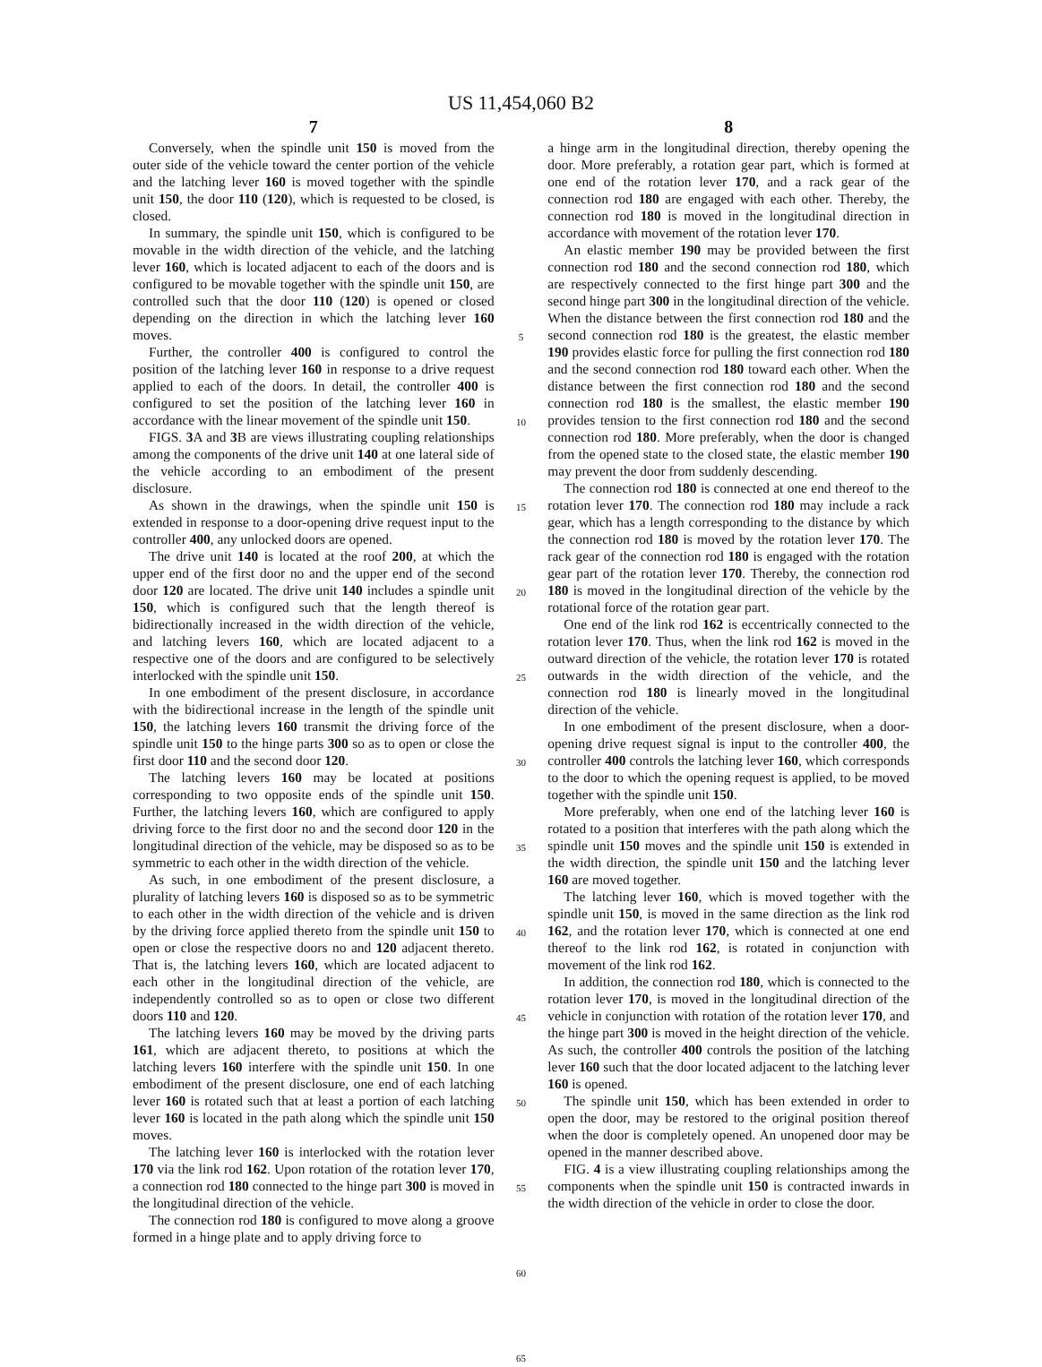US 11,454,060 B2
7
Conversely, when the spindle unit 150 is moved from the outer side of the vehicle toward the center portion of the vehicle and the latching lever 160 is moved together with the spindle unit 150, the door 110 (120), which is requested to be closed, is closed.
In summary, the spindle unit 150, which is configured to be movable in the width direction of the vehicle, and the latching lever 160, which is located adjacent to each of the doors and is configured to be movable together with the spindle unit 150, are controlled such that the door 110 (120) is opened or closed depending on the direction in which the latching lever 160 moves.
Further, the controller 400 is configured to control the position of the latching lever 160 in response to a drive request applied to each of the doors. In detail, the controller 400 is configured to set the position of the latching lever 160 in accordance with the linear movement of the spindle unit 150.
FIGS. 3 A and 3 B are views illustrating coupling relationships among the components of the drive unit 140 at one lateral side of the vehicle according to an embodiment of the present disclosure.
As shown in the drawings, when the spindle unit 150 is extended in response to a door-opening drive request input to the controller 400, any unlocked doors are opened.
The drive unit 140 is located at the roof 200, at which the upper end of the first door no and the upper end of the second door 120 are located. The drive unit 140 includes a spindle unit 150, which is configured such that the length thereof is bidirectionally increased in the width direction of the vehicle, and latching levers 160, which are located adjacent to a respective one of the doors and are configured to be selectively interlocked with the spindle unit 150.
In one embodiment of the present disclosure, in accordance with the bidirectional increase in the length of the spindle unit 150, the latching levers 160 transmit the driving force of the spindle unit 150 to the hinge parts 300 so as to open or close the first door 110 and the second door 120.
The latching levers 160 may be located at positions corresponding to two opposite ends of the spindle unit 150. Further, the latching levers 160, which are configured to apply driving force to the first door no and the second door 120 in the longitudinal direction of the vehicle, may be disposed so as to be symmetric to each other in the width direction of the vehicle.
As such, in one embodiment of the present disclosure, a plurality of latching levers 160 is disposed so as to be symmetric to each other in the width direction of the vehicle and is driven by the driving force applied thereto from the spindle unit 150 to open or close the respective doors no and 120 adjacent thereto. That is, the latching levers 160, which are located adjacent to each other in the longitudinal direction of the vehicle, are independently controlled so as to open or close two different doors 110 and 120.
The latching levers 160 may be moved by the driving parts 161, which are adjacent thereto, to positions at which the latching levers 160 interfere with the spindle unit 150. In one embodiment of the present disclosure, one end of each latching lever 160 is rotated such that at least a portion of each latching lever 160 is located in the path along which the spindle unit 150 moves.
The latching lever 160 is interlocked with the rotation lever 170 via the link rod 162. Upon rotation of the rotation lever 170, a connection rod 180 connected to the hinge part 300 is moved in the longitudinal direction of the vehicle.
The connection rod 180 is configured to move along a groove formed in a hinge plate and to apply driving force to
5
10
15
20
25
30
35
40
45
50
55
60
65
8
a hinge arm in the longitudinal direction, thereby opening the door. More preferably, a rotation gear part, which is formed at one end of the rotation lever 170, and a rack gear of the connection rod 180 are engaged with each other. Thereby, the connection rod 180 is moved in the longitudinal direction in accordance with movement of the rotation lever 170.
An elastic member 190 may be provided between the first connection rod 180 and the second connection rod 180, which are respectively connected to the first hinge part 300 and the second hinge part 300 in the longitudinal direction of the vehicle. When the distance between the first connection rod 180 and the second connection rod 180 is the greatest, the elastic member 190 provides elastic force for pulling the first connection rod 180 and the second connection rod 180 toward each other. When the distance between the first connection rod 180 and the second connection rod 180 is the smallest, the elastic member 190 provides tension to the first connection rod 180 and the second connection rod 180. More preferably, when the door is changed from the opened state to the closed state, the elastic member 190 may prevent the door from suddenly descending.
The connection rod 180 is connected at one end thereof to the rotation lever 170. The connection rod 180 may include a rack gear, which has a length corresponding to the distance by which the connection rod 180 is moved by the rotation lever 170. The rack gear of the connection rod 180 is engaged with the rotation gear part of the rotation lever 170. Thereby, the connection rod 180 is moved in the longitudinal direction of the vehicle by the rotational force of the rotation gear part.
One end of the link rod 162 is eccentrically connected to the rotation lever 170. Thus, when the link rod 162 is moved in the outward direction of the vehicle, the rotation lever 170 is rotated outwards in the width direction of the vehicle, and the connection rod 180 is linearly moved in the longitudinal direction of the vehicle.
In one embodiment of the present disclosure, when a door-opening drive request signal is input to the controller 400, the controller 400 controls the latching lever 160, which corresponds to the door to which the opening request is applied, to be moved together with the spindle unit 150.
More preferably, when one end of the latching lever 160 is rotated to a position that interferes with the path along which the spindle unit 150 moves and the spindle unit 150 is extended in the width direction, the spindle unit 150 and the latching lever 160 are moved together.
The latching lever 160, which is moved together with the spindle unit 150, is moved in the same direction as the link rod 162, and the rotation lever 170, which is connected at one end thereof to the link rod 162, is rotated in conjunction with movement of the link rod 162.
In addition, the connection rod 180, which is connected to the rotation lever 170, is moved in the longitudinal direction of the vehicle in conjunction with rotation of the rotation lever 170, and the hinge part 300 is moved in the height direction of the vehicle. As such, the controller 400 controls the position of the latching lever 160 such that the door located adjacent to the latching lever 160 is opened.
The spindle unit 150, which has been extended in order to open the door, may be restored to the original position thereof when the door is completely opened. An unopened door may be opened in the manner described above.
FIG. 4 is a view illustrating coupling relationships among the components when the spindle unit 150 is contracted inwards in the width direction of the vehicle in order to close the door.